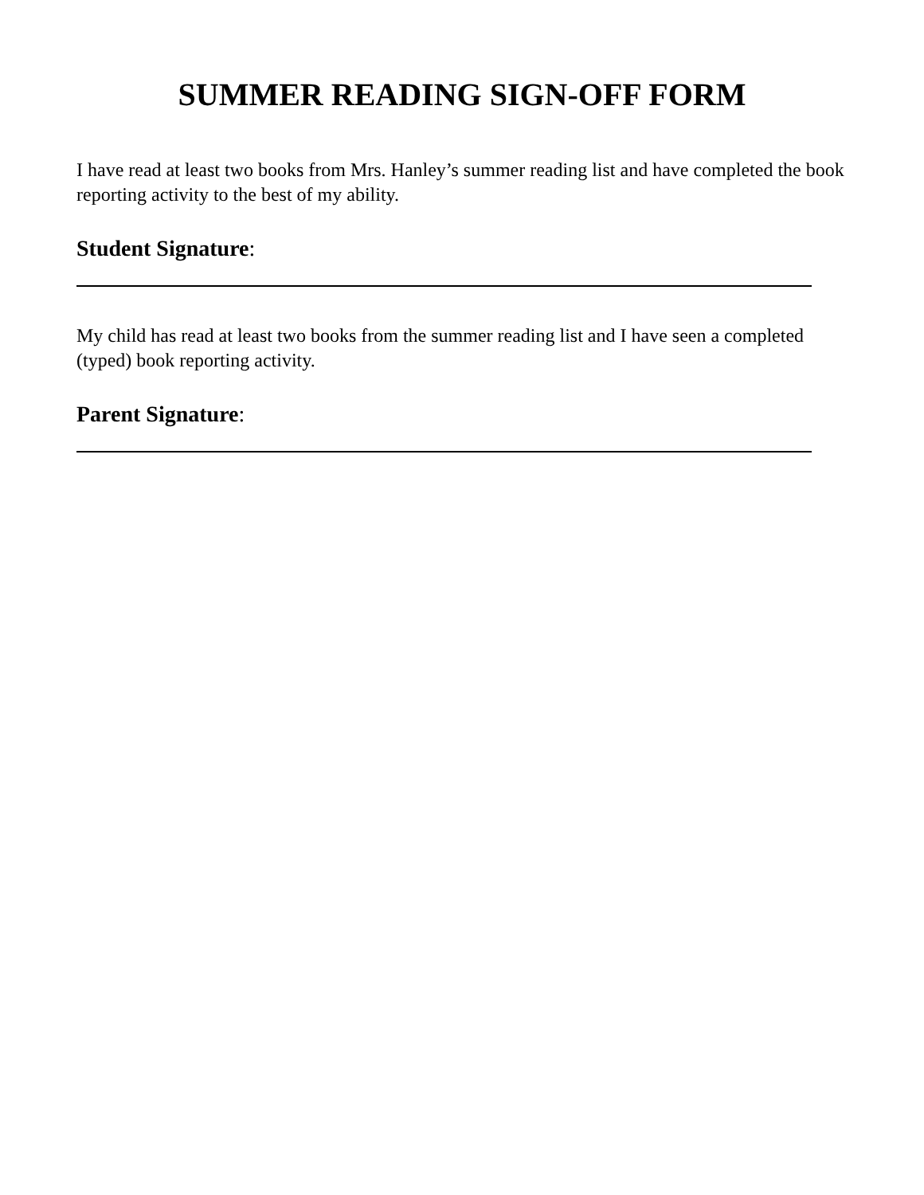SUMMER READING SIGN-OFF FORM
I have read at least two books from Mrs. Hanley’s summer reading list and have completed the book reporting activity to the best of my ability.
Student Signature:
My child has read at least two books from the summer reading list and I have seen a completed (typed) book reporting activity.
Parent Signature: